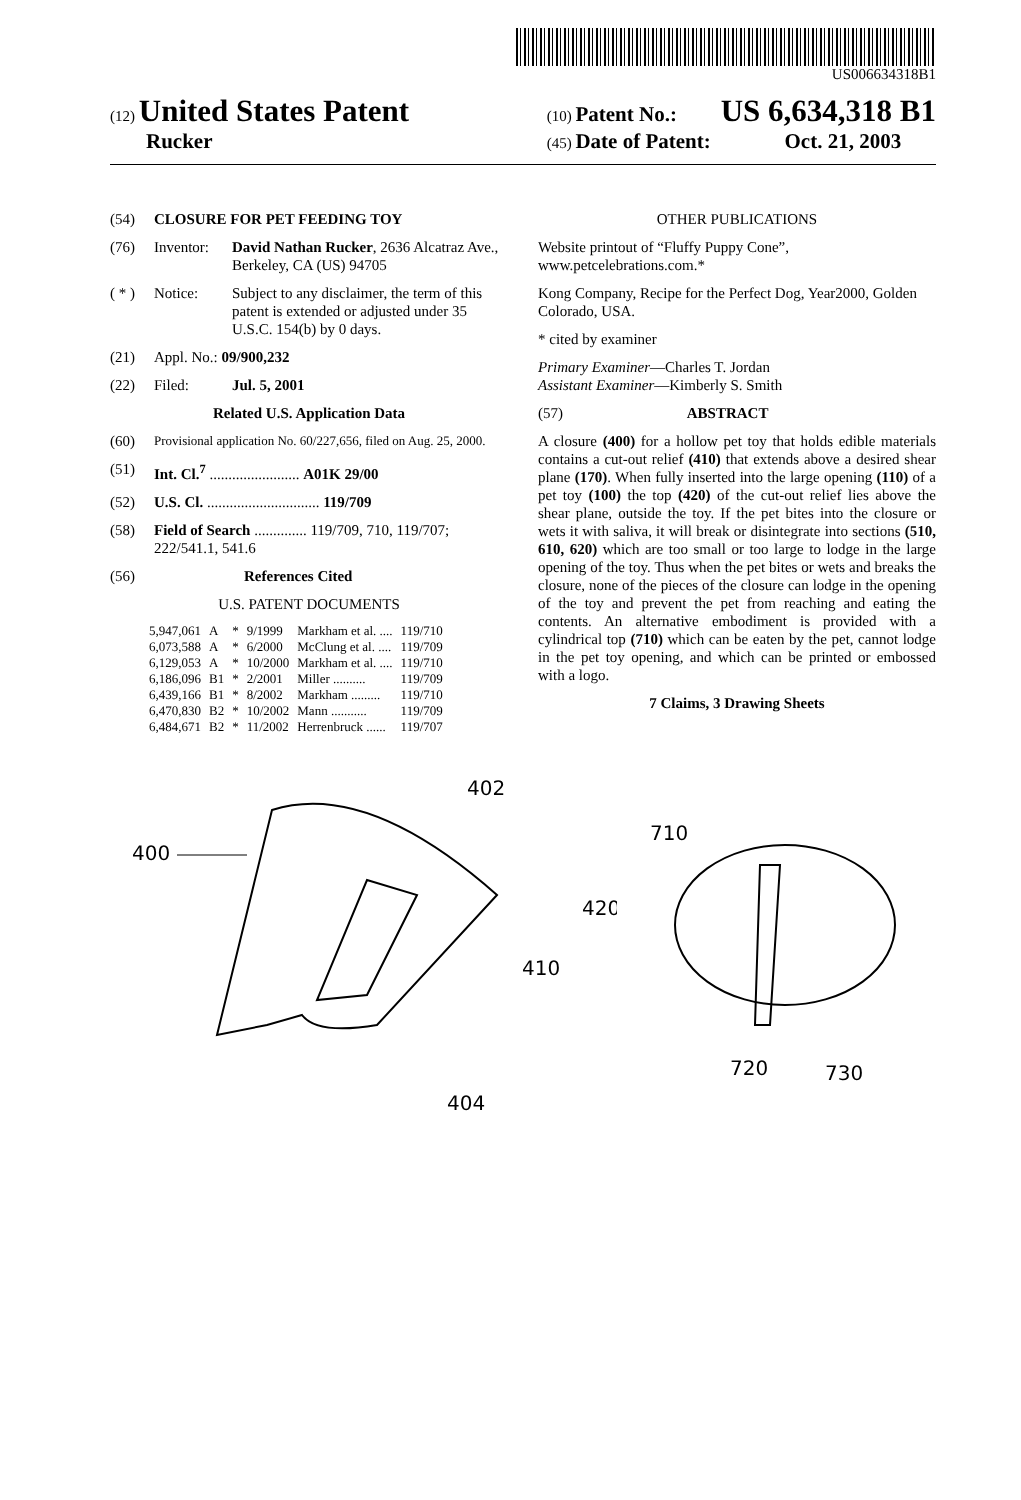US006634318B1
(12) United States Patent
Rucker
(10) Patent No.: US 6,634,318 B1
(45) Date of Patent: Oct. 21, 2003
(54) CLOSURE FOR PET FEEDING TOY
(76) Inventor: David Nathan Rucker, 2636 Alcatraz Ave., Berkeley, CA (US) 94705
( * ) Notice: Subject to any disclaimer, the term of this patent is extended or adjusted under 35 U.S.C. 154(b) by 0 days.
(21) Appl. No.: 09/900,232
(22) Filed: Jul. 5, 2001
Related U.S. Application Data
(60) Provisional application No. 60/227,656, filed on Aug. 25, 2000.
(51) Int. Cl.<sup>7</sup> ........................ A01K 29/00
(52) U.S. Cl. .............................. 119/709
(58) Field of Search .............. 119/709, 710, 119/707; 222/541.1, 541.6
(56) References Cited
U.S. PATENT DOCUMENTS
| 5,947,061 | A | * | 9/1999 | Markham et al. .... | 119/710 |
| 6,073,588 | A | * | 6/2000 | McClung et al. .... | 119/709 |
| 6,129,053 | A | * | 10/2000 | Markham et al. .... | 119/710 |
| 6,186,096 | B1 | * | 2/2001 | Miller .......... | 119/709 |
| 6,439,166 | B1 | * | 8/2002 | Markham ......... | 119/710 |
| 6,470,830 | B2 | * | 10/2002 | Mann ........... | 119/709 |
| 6,484,671 | B2 | * | 11/2002 | Herrenbruck ...... | 119/707 |
OTHER PUBLICATIONS
Website printout of “Fluffy Puppy Cone”, www.petcelebrations.com.*
Kong Company, Recipe for the Perfect Dog, Year2000, Golden Colorado, USA.
* cited by examiner
Primary Examiner—Charles T. Jordan
Assistant Examiner—Kimberly S. Smith
(57) ABSTRACT
A closure (400) for a hollow pet toy that holds edible materials contains a cut-out relief (410) that extends above a desired shear plane (170). When fully inserted into the large opening (110) of a pet toy (100) the top (420) of the cut-out relief lies above the shear plane, outside the toy. If the pet bites into the closure or wets it with saliva, it will break or disintegrate into sections (510, 610, 620) which are too small or too large to lodge in the large opening of the toy. Thus when the pet bites or wets and breaks the closure, none of the pieces of the closure can lodge in the opening of the toy and prevent the pet from reaching and eating the contents. An alternative embodiment is provided with a cylindrical top (710) which can be eaten by the pet, cannot lodge in the pet toy opening, and which can be printed or embossed with a logo.
7 Claims, 3 Drawing Sheets
400
402
420
410
404
710
720
730